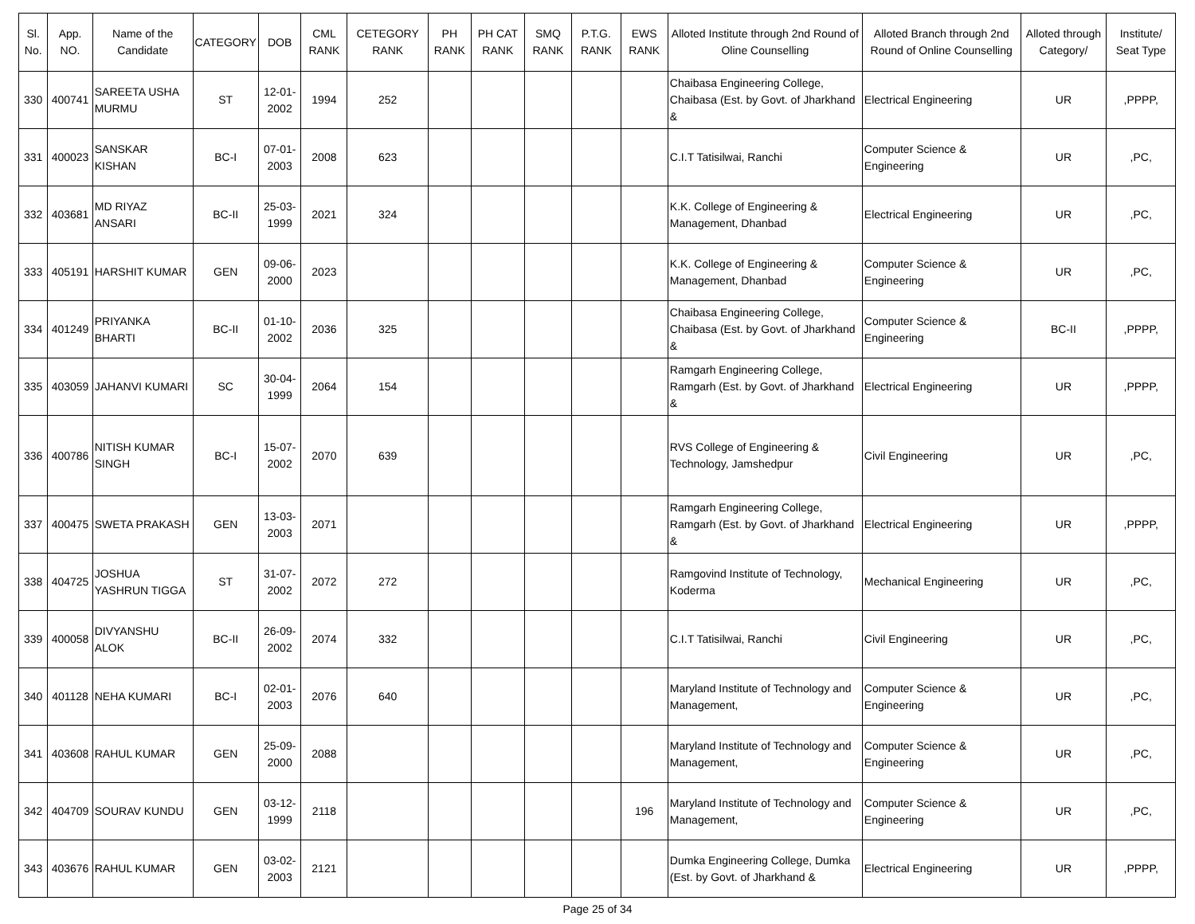| Sl. No. | App. NO. | Name of the Candidate | CATEGORY | DOB | CML RANK | CETEGORY RANK | PH RANK | PH CAT RANK | SMQ RANK | P.T.G. RANK | EWS RANK | Alloted Institute through 2nd Round of Oline Counselling | Alloted Branch through 2nd Round of Online Counselling | Alloted through Category/ | Institute/ Seat Type |
| --- | --- | --- | --- | --- | --- | --- | --- | --- | --- | --- | --- | --- | --- | --- | --- |
| 330 | 400741 | SAREETA USHA MURMU | ST | 12-01-2002 | 1994 | 252 | | | | | | Chaibasa Engineering College, Chaibasa (Est. by Govt. of Jharkhand & | Electrical Engineering | UR | ,PPPP, |
| 331 | 400023 | SANSKAR KISHAN | BC-I | 07-01-2003 | 2008 | 623 | | | | | | C.I.T Tatisilwai, Ranchi | Computer Science & Engineering | UR | ,PC, |
| 332 | 403681 | MD RIYAZ ANSARI | BC-II | 25-03-1999 | 2021 | 324 | | | | | | K.K. College of Engineering & Management, Dhanbad | Electrical Engineering | UR | ,PC, |
| 333 | 405191 | HARSHIT KUMAR | GEN | 09-06-2000 | 2023 | | | | | | | K.K. College of Engineering & Management, Dhanbad | Computer Science & Engineering | UR | ,PC, |
| 334 | 401249 | PRIYANKA BHARTI | BC-II | 01-10-2002 | 2036 | 325 | | | | | | Chaibasa Engineering College, Chaibasa (Est. by Govt. of Jharkhand & | Computer Science & Engineering | BC-II | ,PPPP, |
| 335 | 403059 | JAHANVI KUMARI | SC | 30-04-1999 | 2064 | 154 | | | | | | Ramgarh Engineering College, Ramgarh (Est. by Govt. of Jharkhand & | Electrical Engineering | UR | ,PPPP, |
| 336 | 400786 | NITISH KUMAR SINGH | BC-I | 15-07-2002 | 2070 | 639 | | | | | | RVS College of Engineering & Technology, Jamshedpur | Civil Engineering | UR | ,PC, |
| 337 | 400475 | SWETA PRAKASH | GEN | 13-03-2003 | 2071 | | | | | | | Ramgarh Engineering College, Ramgarh (Est. by Govt. of Jharkhand & | Electrical Engineering | UR | ,PPPP, |
| 338 | 404725 | JOSHUA YASHRUN TIGGA | ST | 31-07-2002 | 2072 | 272 | | | | | | Ramgovind Institute of Technology, Koderma | Mechanical Engineering | UR | ,PC, |
| 339 | 400058 | DIVYANSHU ALOK | BC-II | 26-09-2002 | 2074 | 332 | | | | | | C.I.T Tatisilwai, Ranchi | Civil Engineering | UR | ,PC, |
| 340 | 401128 | NEHA KUMARI | BC-I | 02-01-2003 | 2076 | 640 | | | | | | Maryland Institute of Technology and Management, | Computer Science & Engineering | UR | ,PC, |
| 341 | 403608 | RAHUL KUMAR | GEN | 25-09-2000 | 2088 | | | | | | | Maryland Institute of Technology and Management, | Computer Science & Engineering | UR | ,PC, |
| 342 | 404709 | SOURAV KUNDU | GEN | 03-12-1999 | 2118 | | | | | | 196 | Maryland Institute of Technology and Management, | Computer Science & Engineering | UR | ,PC, |
| 343 | 403676 | RAHUL KUMAR | GEN | 03-02-2003 | 2121 | | | | | | | Dumka Engineering College, Dumka (Est. by Govt. of Jharkhand & | Electrical Engineering | UR | ,PPPP, |
Page 25 of 34